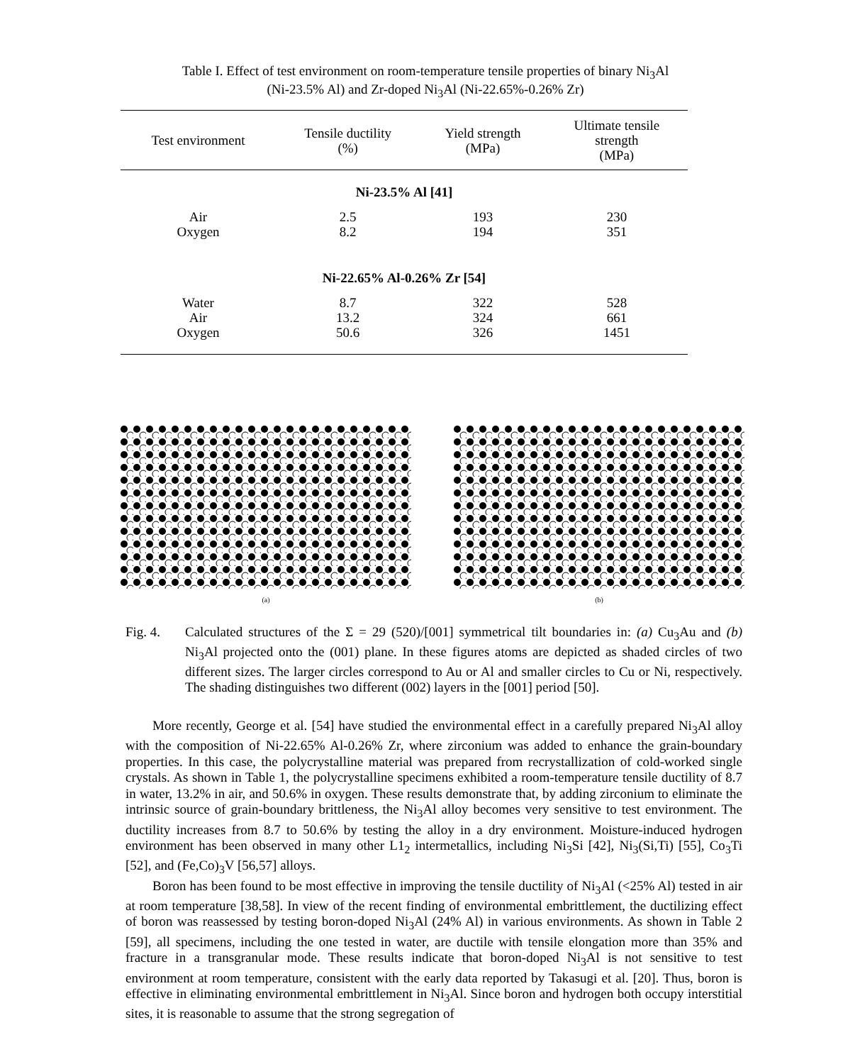Table I. Effect of test environment on room-temperature tensile properties of binary Ni<sub>3</sub>Al
(Ni-23.5% Al) and Zr-doped Ni<sub>3</sub>Al (Ni-22.65%-0.26% Zr)
| Test environment | Tensile ductility (%) | Yield strength (MPa) | Ultimate tensile strength (MPa) |
| --- | --- | --- | --- |
| Ni-23.5% Al [41] | | | |
| Air | 2.5 | 193 | 230 |
| Oxygen | 8.2 | 194 | 351 |
| Ni-22.65% Al-0.26% Zr [54] | | | |
| Water | 8.7 | 322 | 528 |
| Air | 13.2 | 324 | 661 |
| Oxygen | 50.6 | 326 | 1451 |
(a) (b)
Fig. 4. Calculated structures of the Σ = 29 (520)/[001] symmetrical tilt boundaries in: (a) Cu<sub>3</sub>Au and (b) Ni<sub>3</sub>Al projected onto the (001) plane. In these figures atoms are depicted as shaded circles of two different sizes. The larger circles correspond to Au or Al and smaller circles to Cu or Ni, respectively. The shading distinguishes two different (002) layers in the [001] period [50].
More recently, George et al. [54] have studied the environmental effect in a carefully prepared Ni<sub>3</sub>Al alloy with the composition of Ni-22.65% Al-0.26% Zr, where zirconium was added to enhance the grain-boundary properties. In this case, the polycrystalline material was prepared from recrystallization of cold-worked single crystals. As shown in Table 1, the polycrystalline specimens exhibited a room-temperature tensile ductility of 8.7 in water, 13.2% in air, and 50.6% in oxygen. These results demonstrate that, by adding zirconium to eliminate the intrinsic source of grain-boundary brittleness, the Ni<sub>3</sub>Al alloy becomes very sensitive to test environment. The ductility increases from 8.7 to 50.6% by testing the alloy in a dry environment. Moisture-induced hydrogen environment has been observed in many other L1<sub>2</sub> intermetallics, including Ni<sub>3</sub>Si [42], Ni<sub>3</sub>(Si,Ti) [55], Co<sub>3</sub>Ti [52], and (Fe,Co)<sub>3</sub>V [56,57] alloys.
Boron has been found to be most effective in improving the tensile ductility of Ni<sub>3</sub>Al (<25% Al) tested in air at room temperature [38,58]. In view of the recent finding of environmental embrittlement, the ductilizing effect of boron was reassessed by testing boron-doped Ni<sub>3</sub>Al (24% Al) in various environments. As shown in Table 2 [59], all specimens, including the one tested in water, are ductile with tensile elongation more than 35% and fracture in a transgranular mode. These results indicate that boron-doped Ni<sub>3</sub>Al is not sensitive to test environment at room temperature, consistent with the early data reported by Takasugi et al. [20]. Thus, boron is effective in eliminating environmental embrittlement in Ni<sub>3</sub>Al. Since boron and hydrogen both occupy interstitial sites, it is reasonable to assume that the strong segregation of